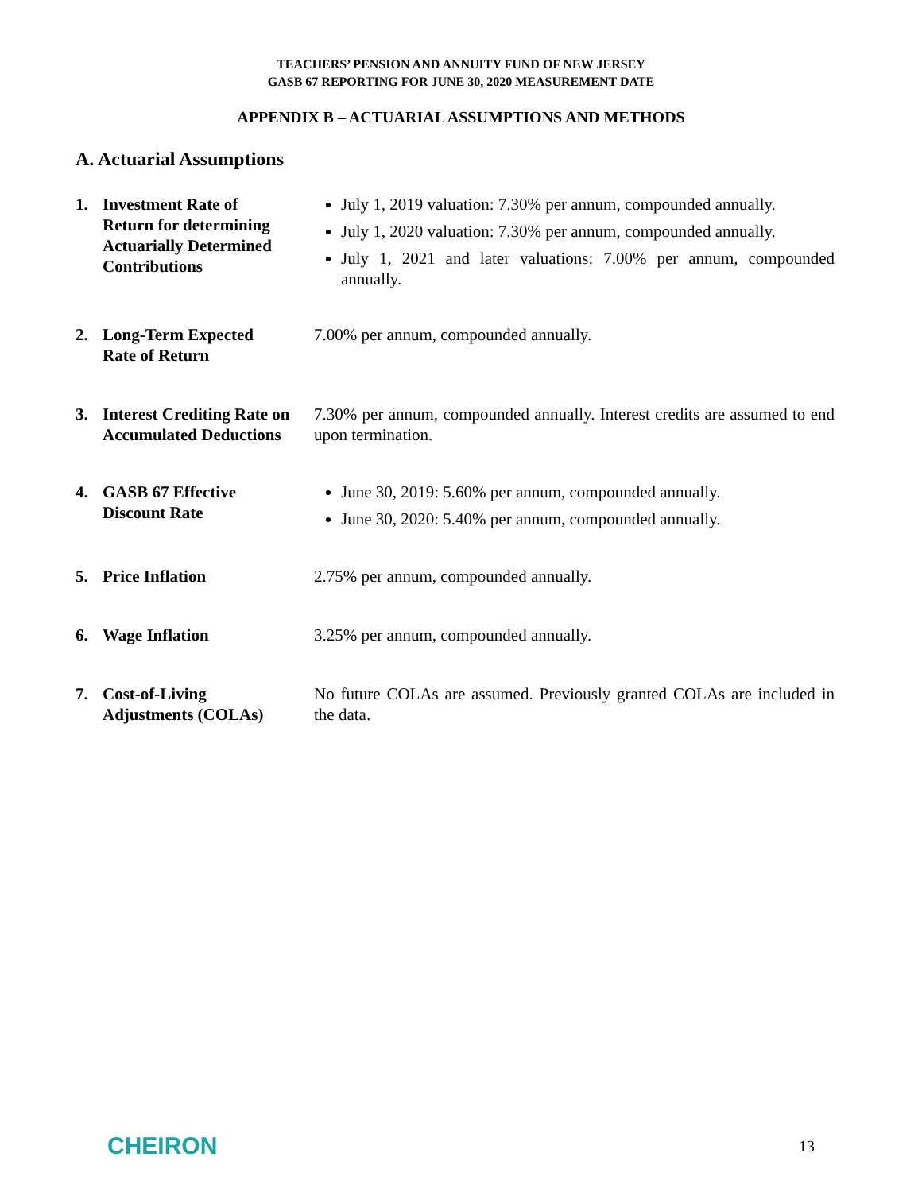TEACHERS’ PENSION AND ANNUITY FUND OF NEW JERSEY
GASB 67 REPORTING FOR JUNE 30, 2020 MEASUREMENT DATE
APPENDIX B – ACTUARIAL ASSUMPTIONS AND METHODS
A. Actuarial Assumptions
1. Investment Rate of Return for determining Actuarially Determined Contributions
July 1, 2019 valuation: 7.30% per annum, compounded annually.
July 1, 2020 valuation: 7.30% per annum, compounded annually.
July 1, 2021 and later valuations: 7.00% per annum, compounded annually.
2. Long-Term Expected Rate of Return
7.00% per annum, compounded annually.
3. Interest Crediting Rate on Accumulated Deductions
7.30% per annum, compounded annually. Interest credits are assumed to end upon termination.
4. GASB 67 Effective Discount Rate
June 30, 2019: 5.60% per annum, compounded annually.
June 30, 2020: 5.40% per annum, compounded annually.
5. Price Inflation 2.75% per annum, compounded annually.
6. Wage Inflation 3.25% per annum, compounded annually.
7. Cost-of-Living Adjustments (COLAs)
No future COLAs are assumed. Previously granted COLAs are included in the data.
CHEIRON 13